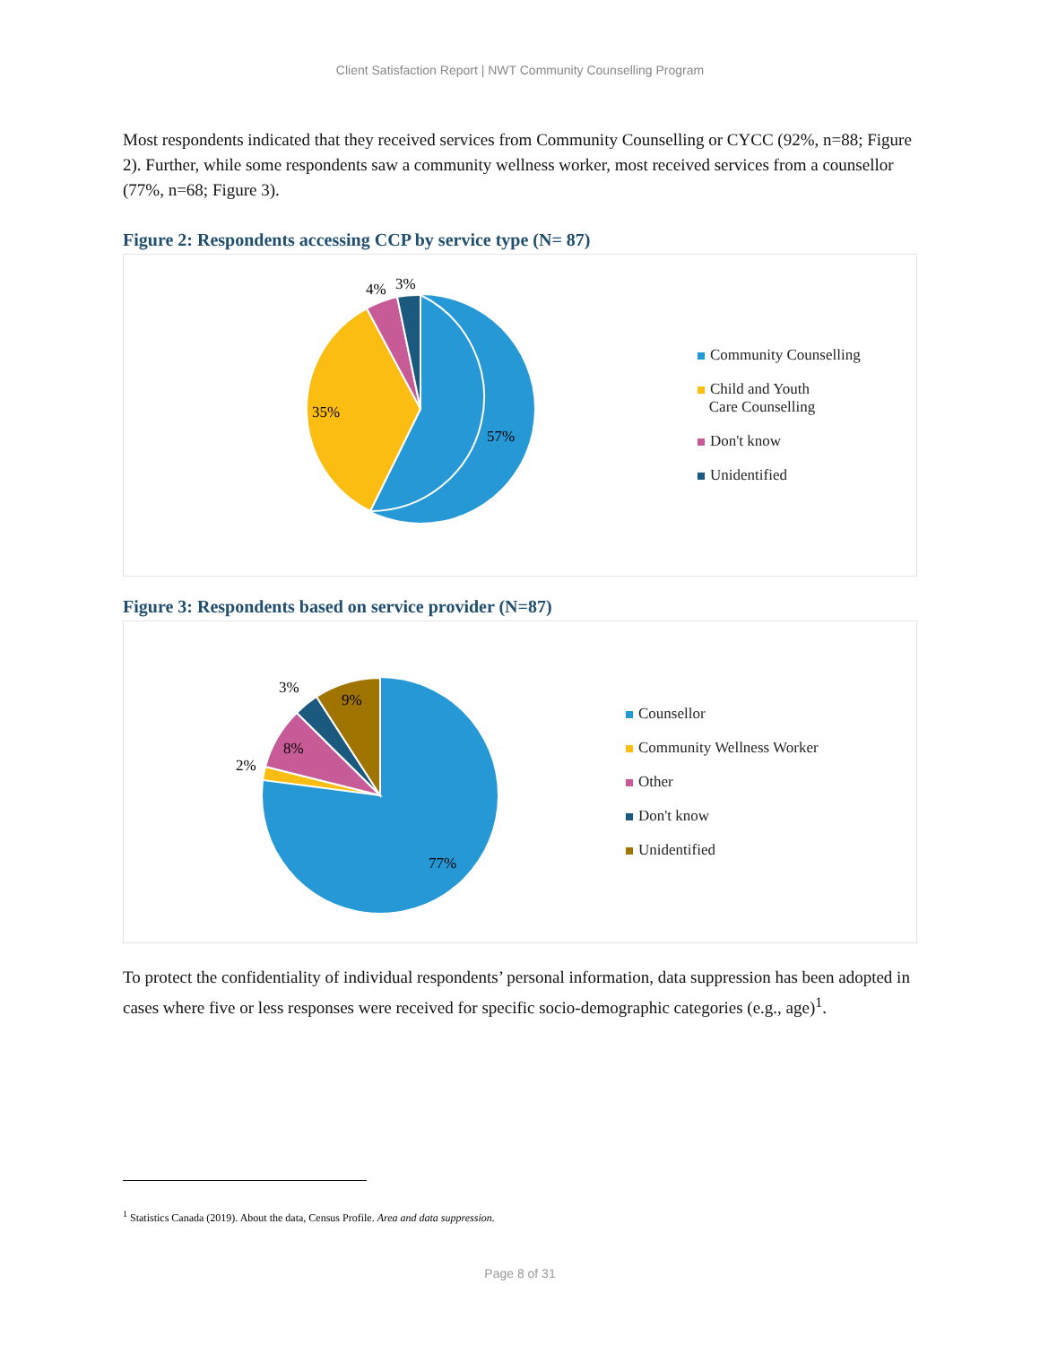Client Satisfaction Report | NWT Community Counselling Program
Most respondents indicated that they received services from Community Counselling or CYCC (92%, n=88; Figure 2). Further, while some respondents saw a community wellness worker, most received services from a counsellor (77%, n=68; Figure 3).
Figure 2: Respondents accessing CCP by service type (N= 87)
57%
35%
4%
3%
Community Counselling
Child and Youth
Care Counselling
Don't know
Unidentified
Figure 3: Respondents based on service provider (N=87)
77%
2%
8%
3%
9%
Counsellor
Community Wellness Worker
Other
Don't know
Unidentified
To protect the confidentiality of individual respondents’ personal information, data suppression has been adopted in cases where five or less responses were received for specific socio-demographic categories (e.g., age)<sup>1</sup>.
<sup>1</sup> Statistics Canada (2019). About the data, Census Profile. Area and data suppression.
Page 8 of 31